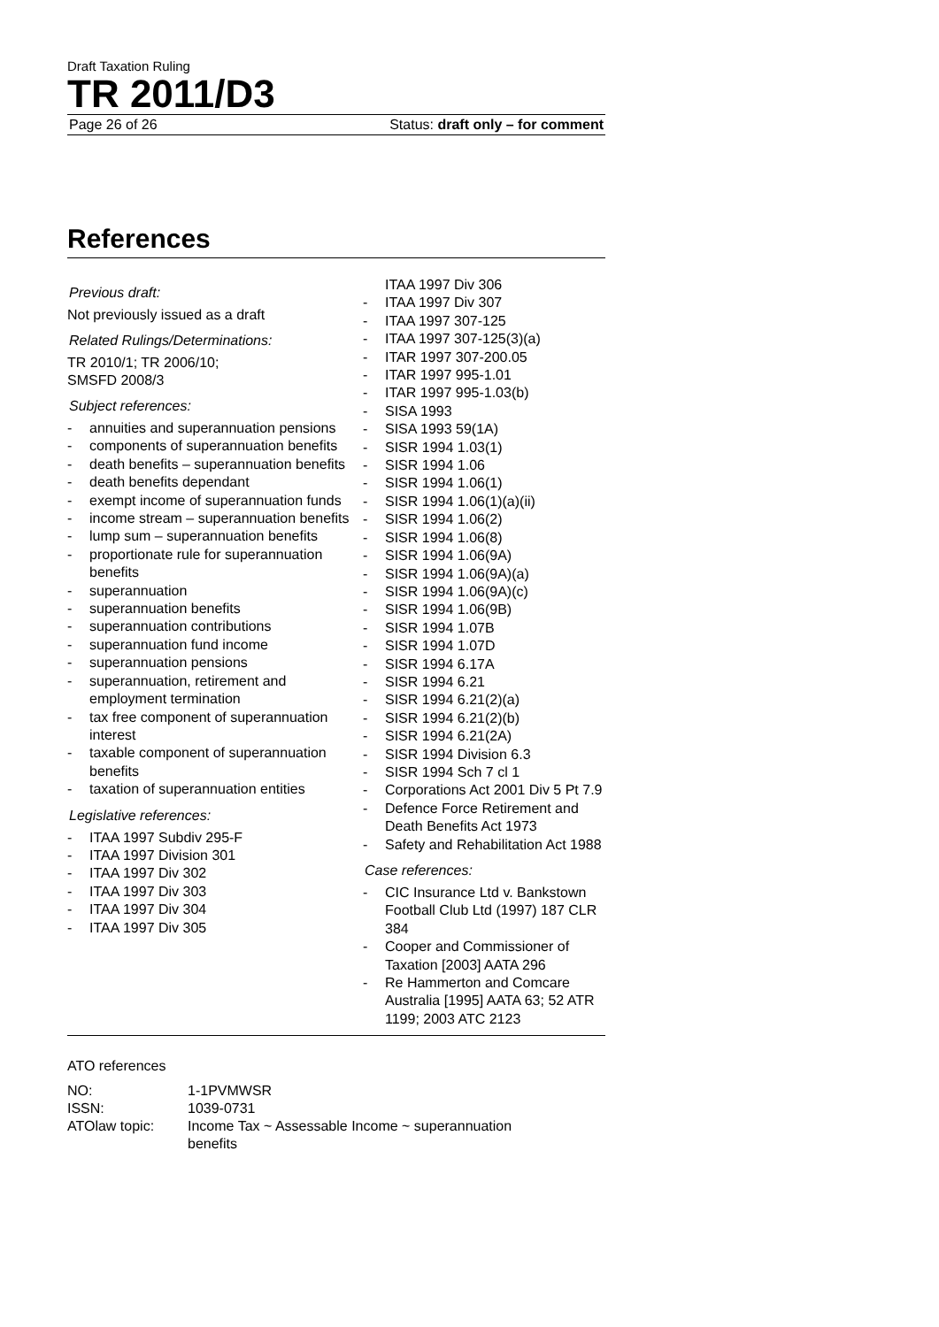Draft Taxation Ruling
TR 2011/D3
Page 26 of 26 Status: draft only – for comment
References
Previous draft:
Not previously issued as a draft
Related Rulings/Determinations:
TR 2010/1; TR 2006/10;
SMSFD 2008/3
Subject references:
- annuities and superannuation pensions
- components of superannuation benefits
- death benefits – superannuation benefits
- death benefits dependant
- exempt income of superannuation funds
- income stream – superannuation benefits
- lump sum – superannuation benefits
- proportionate rule for superannuation benefits
- superannuation
- superannuation benefits
- superannuation contributions
- superannuation fund income
- superannuation pensions
- superannuation, retirement and employment termination
- tax free component of superannuation interest
- taxable component of superannuation benefits
- taxation of superannuation entities
Legislative references:
- ITAA 1997 Subdiv 295-F
- ITAA 1997 Division 301
- ITAA 1997 Div 302
- ITAA 1997 Div 303
- ITAA 1997 Div 304
- ITAA 1997 Div 305
ITAA 1997 Div 306
- ITAA 1997 Div 307
- ITAA 1997 307-125
- ITAA 1997 307-125(3)(a)
- ITAR 1997 307-200.05
- ITAR 1997 995-1.01
- ITAR 1997 995-1.03(b)
- SISA 1993
- SISA 1993 59(1A)
- SISR 1994 1.03(1)
- SISR 1994 1.06
- SISR 1994 1.06(1)
- SISR 1994 1.06(1)(a)(ii)
- SISR 1994 1.06(2)
- SISR 1994 1.06(8)
- SISR 1994 1.06(9A)
- SISR 1994 1.06(9A)(a)
- SISR 1994 1.06(9A)(c)
- SISR 1994 1.06(9B)
- SISR 1994 1.07B
- SISR 1994 1.07D
- SISR 1994 6.17A
- SISR 1994 6.21
- SISR 1994 6.21(2)(a)
- SISR 1994 6.21(2)(b)
- SISR 1994 6.21(2A)
- SISR 1994 Division 6.3
- SISR 1994 Sch 7 cl 1
- Corporations Act 2001 Div 5 Pt 7.9
- Defence Force Retirement and Death Benefits Act 1973
- Safety and Rehabilitation Act 1988
Case references:
- CIC Insurance Ltd v. Bankstown Football Club Ltd (1997) 187 CLR 384
- Cooper and Commissioner of Taxation [2003] AATA 296
- Re Hammerton and Comcare Australia [1995] AATA 63; 52 ATR 1199; 2003 ATC 2123
ATO references
| NO: | 1-1PVMWSR |
| ISSN: | 1039-0731 |
| ATOlaw topic: | Income Tax ~ Assessable Income ~ superannuation benefits |